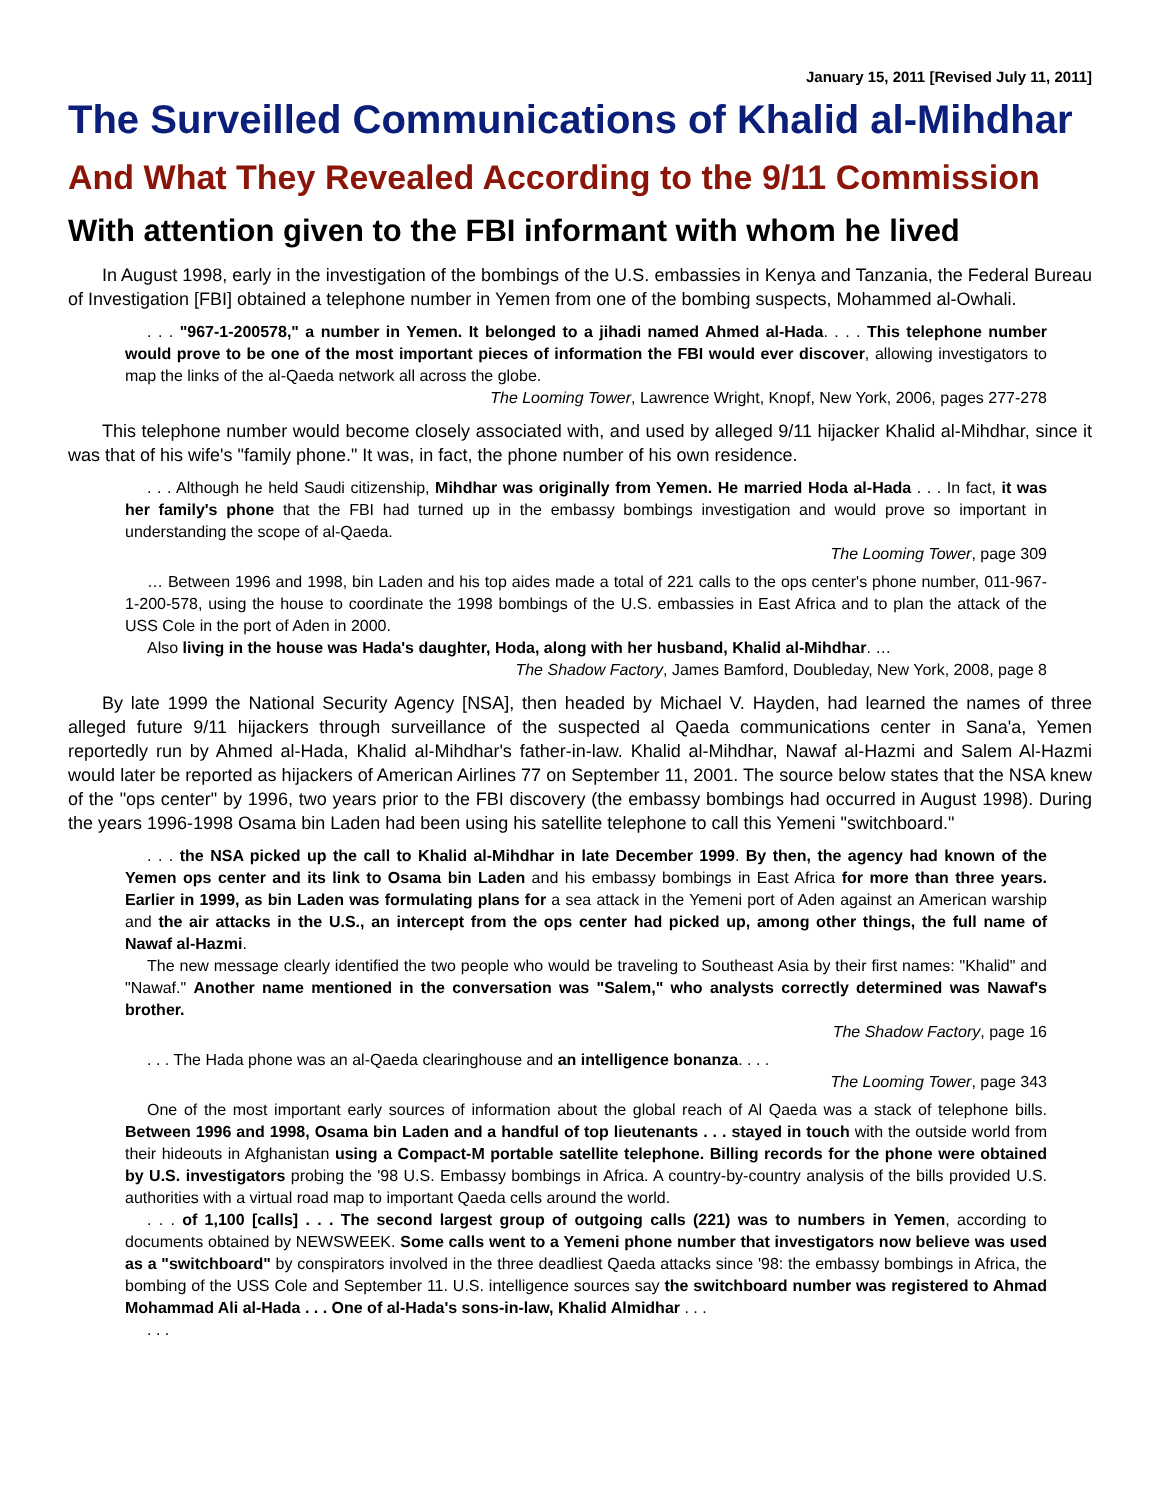January 15, 2011 [Revised July 11, 2011]
The Surveilled Communications of Khalid al-Mihdhar
And What They Revealed According to the 9/11 Commission
With attention given to the FBI informant with whom he lived
In August 1998, early in the investigation of the bombings of the U.S. embassies in Kenya and Tanzania, the Federal Bureau of Investigation [FBI] obtained a telephone number in Yemen from one of the bombing suspects, Mohammed al-Owhali.
. . . "967-1-200578," a number in Yemen. It belonged to a jihadi named Ahmed al-Hada. . . . This telephone number would prove to be one of the most important pieces of information the FBI would ever discover, allowing investigators to map the links of the al-Qaeda network all across the globe.
The Looming Tower, Lawrence Wright, Knopf, New York, 2006, pages 277-278
This telephone number would become closely associated with, and used by alleged 9/11 hijacker Khalid al-Mihdhar, since it was that of his wife's "family phone." It was, in fact, the phone number of his own residence.
. . . Although he held Saudi citizenship, Mihdhar was originally from Yemen. He married Hoda al-Hada . . . In fact, it was her family's phone that the FBI had turned up in the embassy bombings investigation and would prove so important in understanding the scope of al-Qaeda.
The Looming Tower, page 309
… Between 1996 and 1998, bin Laden and his top aides made a total of 221 calls to the ops center's phone number, 011-967-1-200-578, using the house to coordinate the 1998 bombings of the U.S. embassies in East Africa and to plan the attack of the USS Cole in the port of Aden in 2000.
Also living in the house was Hada's daughter, Hoda, along with her husband, Khalid al-Mihdhar. …
The Shadow Factory, James Bamford, Doubleday, New York, 2008, page 8
By late 1999 the National Security Agency [NSA], then headed by Michael V. Hayden, had learned the names of three alleged future 9/11 hijackers through surveillance of the suspected al Qaeda communications center in Sana'a, Yemen reportedly run by Ahmed al-Hada, Khalid al-Mihdhar's father-in-law. Khalid al-Mihdhar, Nawaf al-Hazmi and Salem Al-Hazmi would later be reported as hijackers of American Airlines 77 on September 11, 2001. The source below states that the NSA knew of the "ops center" by 1996, two years prior to the FBI discovery (the embassy bombings had occurred in August 1998). During the years 1996-1998 Osama bin Laden had been using his satellite telephone to call this Yemeni "switchboard."
. . . the NSA picked up the call to Khalid al-Mihdhar in late December 1999. By then, the agency had known of the Yemen ops center and its link to Osama bin Laden and his embassy bombings in East Africa for more than three years. Earlier in 1999, as bin Laden was formulating plans for a sea attack in the Yemeni port of Aden against an American warship and the air attacks in the U.S., an intercept from the ops center had picked up, among other things, the full name of Nawaf al-Hazmi.
The new message clearly identified the two people who would be traveling to Southeast Asia by their first names: "Khalid" and "Nawaf." Another name mentioned in the conversation was "Salem," who analysts correctly determined was Nawaf's brother.
The Shadow Factory, page 16
. . . The Hada phone was an al-Qaeda clearinghouse and an intelligence bonanza. . . .
The Looming Tower, page 343
One of the most important early sources of information about the global reach of Al Qaeda was a stack of telephone bills. Between 1996 and 1998, Osama bin Laden and a handful of top lieutenants . . . stayed in touch with the outside world from their hideouts in Afghanistan using a Compact-M portable satellite telephone. Billing records for the phone were obtained by U.S. investigators probing the '98 U.S. Embassy bombings in Africa. A country-by-country analysis of the bills provided U.S. authorities with a virtual road map to important Qaeda cells around the world.
. . . of 1,100 [calls] . . . The second largest group of outgoing calls (221) was to numbers in Yemen, according to documents obtained by NEWSWEEK. Some calls went to a Yemeni phone number that investigators now believe was used as a "switchboard" by conspirators involved in the three deadliest Qaeda attacks since '98: the embassy bombings in Africa, the bombing of the USS Cole and September 11. U.S. intelligence sources say the switchboard number was registered to Ahmad Mohammad Ali al-Hada . . . One of al-Hada's sons-in-law, Khalid Almidhar . . .
. . .